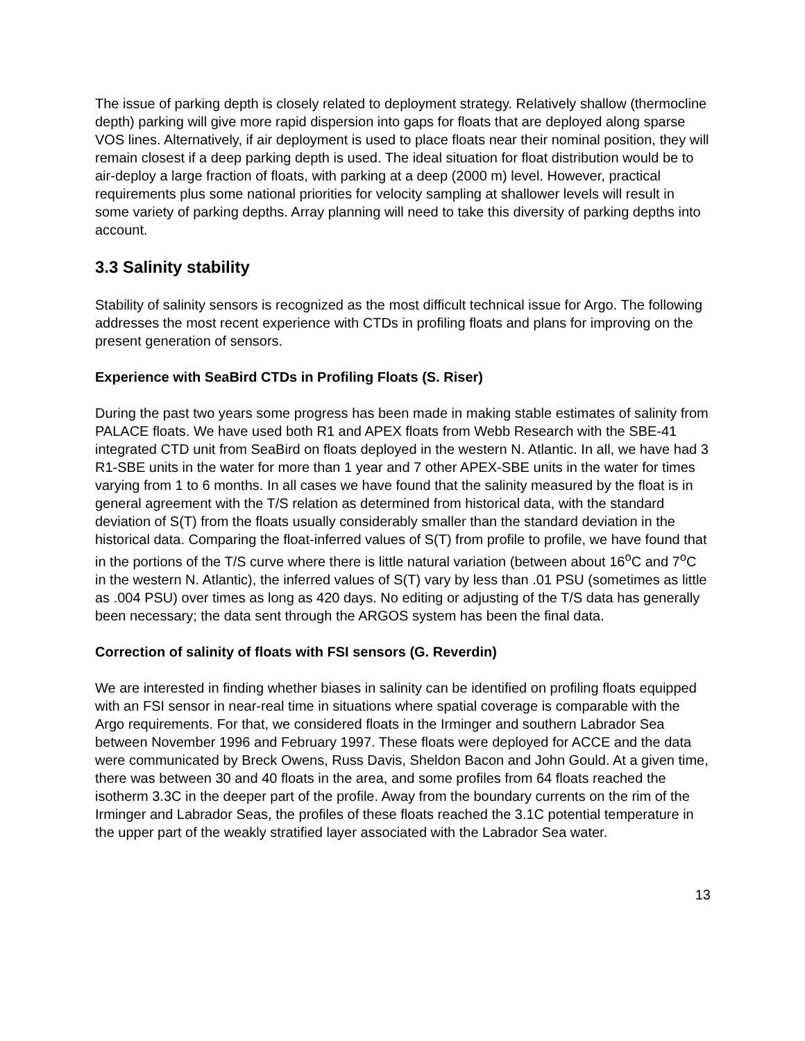The issue of parking depth is closely related to deployment strategy. Relatively shallow (thermocline depth) parking will give more rapid dispersion into gaps for floats that are deployed along sparse VOS lines. Alternatively, if air deployment is used to place floats near their nominal position, they will remain closest if a deep parking depth is used. The ideal situation for float distribution would be to air-deploy a large fraction of floats, with parking at a deep (2000 m) level. However, practical requirements plus some national priorities for velocity sampling at shallower levels will result in some variety of parking depths. Array planning will need to take this diversity of parking depths into account.
3.3 Salinity stability
Stability of salinity sensors is recognized as the most difficult technical issue for Argo. The following addresses the most recent experience with CTDs in profiling floats and plans for improving on the present generation of sensors.
Experience with SeaBird CTDs in Profiling Floats (S. Riser)
During the past two years some progress has been made in making stable estimates of salinity from PALACE floats. We have used both R1 and APEX floats from Webb Research with the SBE-41 integrated CTD unit from SeaBird on floats deployed in the western N. Atlantic. In all, we have had 3 R1-SBE units in the water for more than 1 year and 7 other APEX-SBE units in the water for times varying from 1 to 6 months. In all cases we have found that the salinity measured by the float is in general agreement with the T/S relation as determined from historical data, with the standard deviation of S(T) from the floats usually considerably smaller than the standard deviation in the historical data. Comparing the float-inferred values of S(T) from profile to profile, we have found that in the portions of the T/S curve where there is little natural variation (between about 16<sup>o</sup>C and 7<sup>o</sup>C in the western N. Atlantic), the inferred values of S(T) vary by less than .01 PSU (sometimes as little as .004 PSU) over times as long as 420 days. No editing or adjusting of the T/S data has generally been necessary; the data sent through the ARGOS system has been the final data.
Correction of salinity of floats with FSI sensors (G. Reverdin)
We are interested in finding whether biases in salinity can be identified on profiling floats equipped with an FSI sensor in near-real time in situations where spatial coverage is comparable with the Argo requirements. For that, we considered floats in the Irminger and southern Labrador Sea between November 1996 and February 1997. These floats were deployed for ACCE and the data were communicated by Breck Owens, Russ Davis, Sheldon Bacon and John Gould. At a given time, there was between 30 and 40 floats in the area, and some profiles from 64 floats reached the isotherm 3.3C in the deeper part of the profile. Away from the boundary currents on the rim of the Irminger and Labrador Seas, the profiles of these floats reached the 3.1C potential temperature in the upper part of the weakly stratified layer associated with the Labrador Sea water.
13